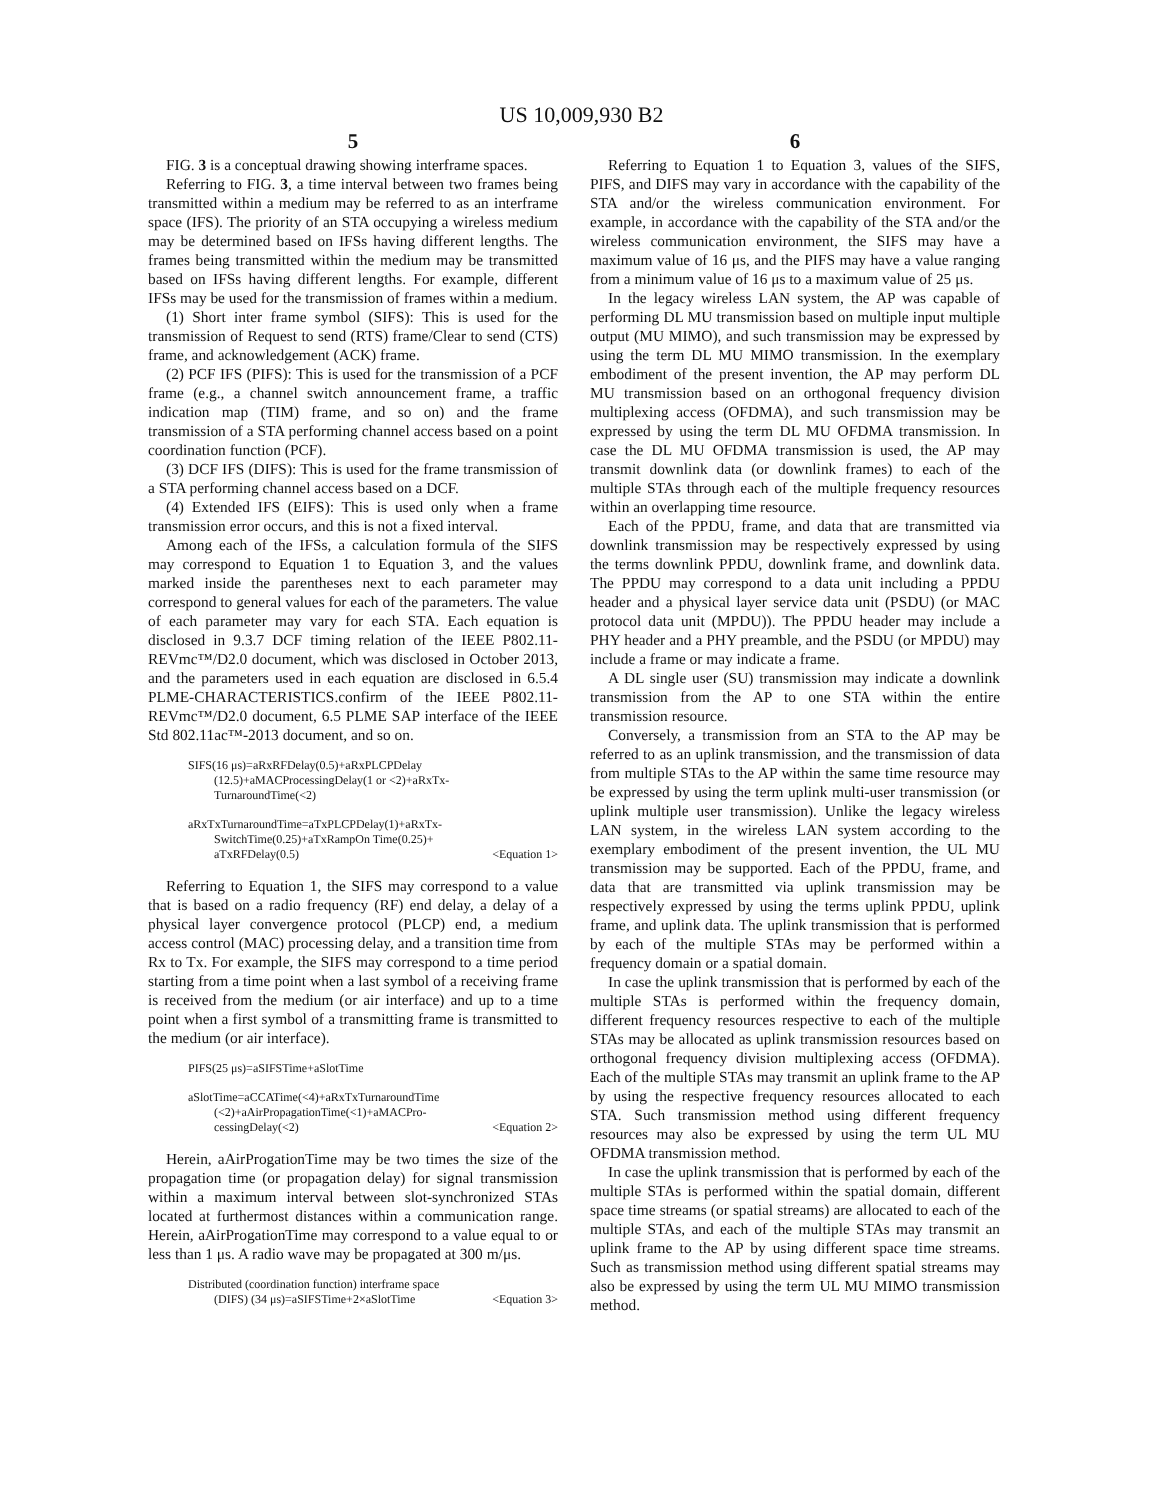US 10,009,930 B2
5
FIG. 3 is a conceptual drawing showing interframe spaces.
Referring to FIG. 3, a time interval between two frames being transmitted within a medium may be referred to as an interframe space (IFS). The priority of an STA occupying a wireless medium may be determined based on IFSs having different lengths. The frames being transmitted within the medium may be transmitted based on IFSs having different lengths. For example, different IFSs may be used for the transmission of frames within a medium.
(1) Short inter frame symbol (SIFS): This is used for the transmission of Request to send (RTS) frame/Clear to send (CTS) frame, and acknowledgement (ACK) frame.
(2) PCF IFS (PIFS): This is used for the transmission of a PCF frame (e.g., a channel switch announcement frame, a traffic indication map (TIM) frame, and so on) and the frame transmission of a STA performing channel access based on a point coordination function (PCF).
(3) DCF IFS (DIFS): This is used for the frame transmission of a STA performing channel access based on a DCF.
(4) Extended IFS (EIFS): This is used only when a frame transmission error occurs, and this is not a fixed interval.
Among each of the IFSs, a calculation formula of the SIFS may correspond to Equation 1 to Equation 3, and the values marked inside the parentheses next to each parameter may correspond to general values for each of the parameters. The value of each parameter may vary for each STA. Each equation is disclosed in 9.3.7 DCF timing relation of the IEEE P802.11-REVmc™/D2.0 document, which was disclosed in October 2013, and the parameters used in each equation are disclosed in 6.5.4 PLME-CHARACTERISTICS.confirm of the IEEE P802.11-REVmc™/D2.0 document, 6.5 PLME SAP interface of the IEEE Std 802.11ac™-2013 document, and so on.
SIFS(16 μs)=aRxRFDelay(0.5)+aRxPLCPDelay
(12.5)+aMACProcessingDelay(1 or <2)+aRxTx-
TurnaroundTime(<2)
aRxTxTurnaroundTime=aTxPLCPDelay(1)+aRxTx-
SwitchTime(0.25)+aTxRampOn Time(0.25)+
aTxRFDelay(0.5) <Equation 1>
Referring to Equation 1, the SIFS may correspond to a value that is based on a radio frequency (RF) end delay, a delay of a physical layer convergence protocol (PLCP) end, a medium access control (MAC) processing delay, and a transition time from Rx to Tx. For example, the SIFS may correspond to a time period starting from a time point when a last symbol of a receiving frame is received from the medium (or air interface) and up to a time point when a first symbol of a transmitting frame is transmitted to the medium (or air interface).
PIFS(25 μs)=aSIFSTime+aSlotTime
aSlotTime=aCCATime(<4)+aRxTxTurnaroundTime
(<2)+aAirPropagationTime(<1)+aMACPro-
cessingDelay(<2) <Equation 2>
Herein, aAirProgationTime may be two times the size of the propagation time (or propagation delay) for signal transmission within a maximum interval between slot-synchronized STAs located at furthermost distances within a communication range. Herein, aAirProgationTime may correspond to a value equal to or less than 1 μs. A radio wave may be propagated at 300 m/μs.
Distributed (coordination function) interframe space
(DIFS) (34 μs)=aSIFSTime+2×aSlotTime <Equation 3>
6
Referring to Equation 1 to Equation 3, values of the SIFS, PIFS, and DIFS may vary in accordance with the capability of the STA and/or the wireless communication environment. For example, in accordance with the capability of the STA and/or the wireless communication environment, the SIFS may have a maximum value of 16 μs, and the PIFS may have a value ranging from a minimum value of 16 μs to a maximum value of 25 μs.
In the legacy wireless LAN system, the AP was capable of performing DL MU transmission based on multiple input multiple output (MU MIMO), and such transmission may be expressed by using the term DL MU MIMO transmission. In the exemplary embodiment of the present invention, the AP may perform DL MU transmission based on an orthogonal frequency division multiplexing access (OFDMA), and such transmission may be expressed by using the term DL MU OFDMA transmission. In case the DL MU OFDMA transmission is used, the AP may transmit downlink data (or downlink frames) to each of the multiple STAs through each of the multiple frequency resources within an overlapping time resource.
Each of the PPDU, frame, and data that are transmitted via downlink transmission may be respectively expressed by using the terms downlink PPDU, downlink frame, and downlink data. The PPDU may correspond to a data unit including a PPDU header and a physical layer service data unit (PSDU) (or MAC protocol data unit (MPDU)). The PPDU header may include a PHY header and a PHY preamble, and the PSDU (or MPDU) may include a frame or may indicate a frame.
A DL single user (SU) transmission may indicate a downlink transmission from the AP to one STA within the entire transmission resource.
Conversely, a transmission from an STA to the AP may be referred to as an uplink transmission, and the transmission of data from multiple STAs to the AP within the same time resource may be expressed by using the term uplink multi-user transmission (or uplink multiple user transmission). Unlike the legacy wireless LAN system, in the wireless LAN system according to the exemplary embodiment of the present invention, the UL MU transmission may be supported. Each of the PPDU, frame, and data that are transmitted via uplink transmission may be respectively expressed by using the terms uplink PPDU, uplink frame, and uplink data. The uplink transmission that is performed by each of the multiple STAs may be performed within a frequency domain or a spatial domain.
In case the uplink transmission that is performed by each of the multiple STAs is performed within the frequency domain, different frequency resources respective to each of the multiple STAs may be allocated as uplink transmission resources based on orthogonal frequency division multiplexing access (OFDMA). Each of the multiple STAs may transmit an uplink frame to the AP by using the respective frequency resources allocated to each STA. Such transmission method using different frequency resources may also be expressed by using the term UL MU OFDMA transmission method.
In case the uplink transmission that is performed by each of the multiple STAs is performed within the spatial domain, different space time streams (or spatial streams) are allocated to each of the multiple STAs, and each of the multiple STAs may transmit an uplink frame to the AP by using different space time streams. Such as transmission method using different spatial streams may also be expressed by using the term UL MU MIMO transmission method.